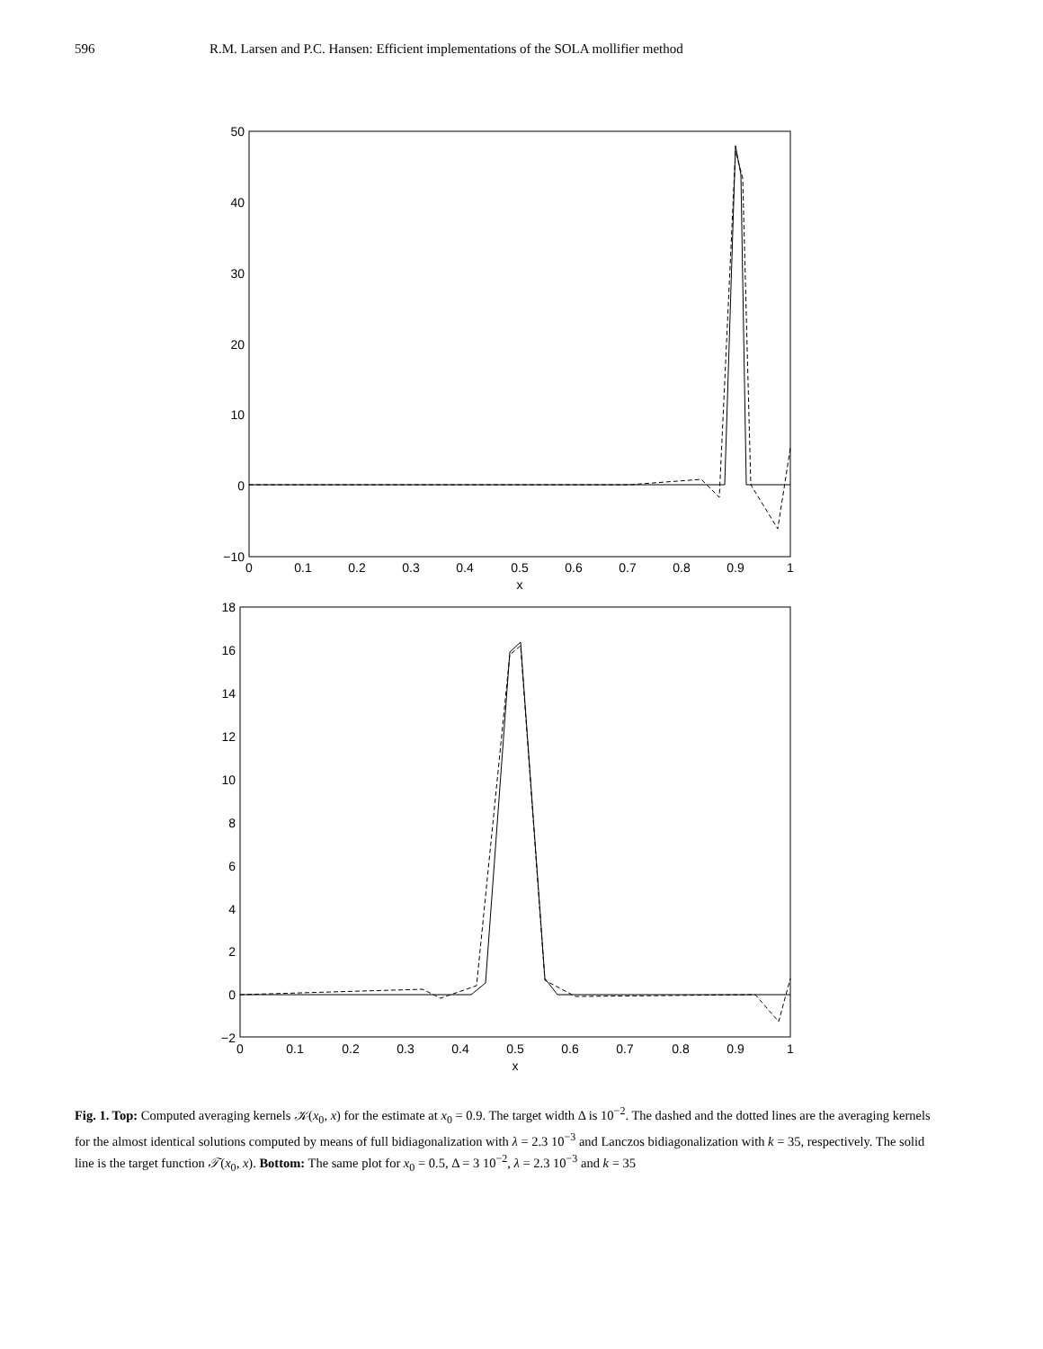596 R.M. Larsen and P.C. Hansen: Efficient implementations of the SOLA mollifier method
50
40
30
20
10
0
−10
0
0.1
0.2
0.3
0.4
0.5
0.6
0.7
0.8
0.9
1
x
18
16
14
12
10
8
6
4
2
0
−2
0
0.1
0.2
0.3
0.4
0.5
0.6
0.7
0.8
0.9
1
x
Fig. 1. Top: Computed averaging kernels 𝒦(x<sub>0</sub>, x) for the estimate at x<sub>0</sub> = 0.9. The target width Δ is 10<sup>−2</sup>. The dashed and the dotted lines are the averaging kernels for the almost identical solutions computed by means of full bidiagonalization with λ = 2.3 10<sup>−3</sup> and Lanczos bidiagonalization with k = 35, respectively. The solid line is the target function 𝒯(x<sub>0</sub>, x). Bottom: The same plot for x<sub>0</sub> = 0.5, Δ = 3 10<sup>−2</sup>, λ = 2.3 10<sup>−3</sup> and k = 35